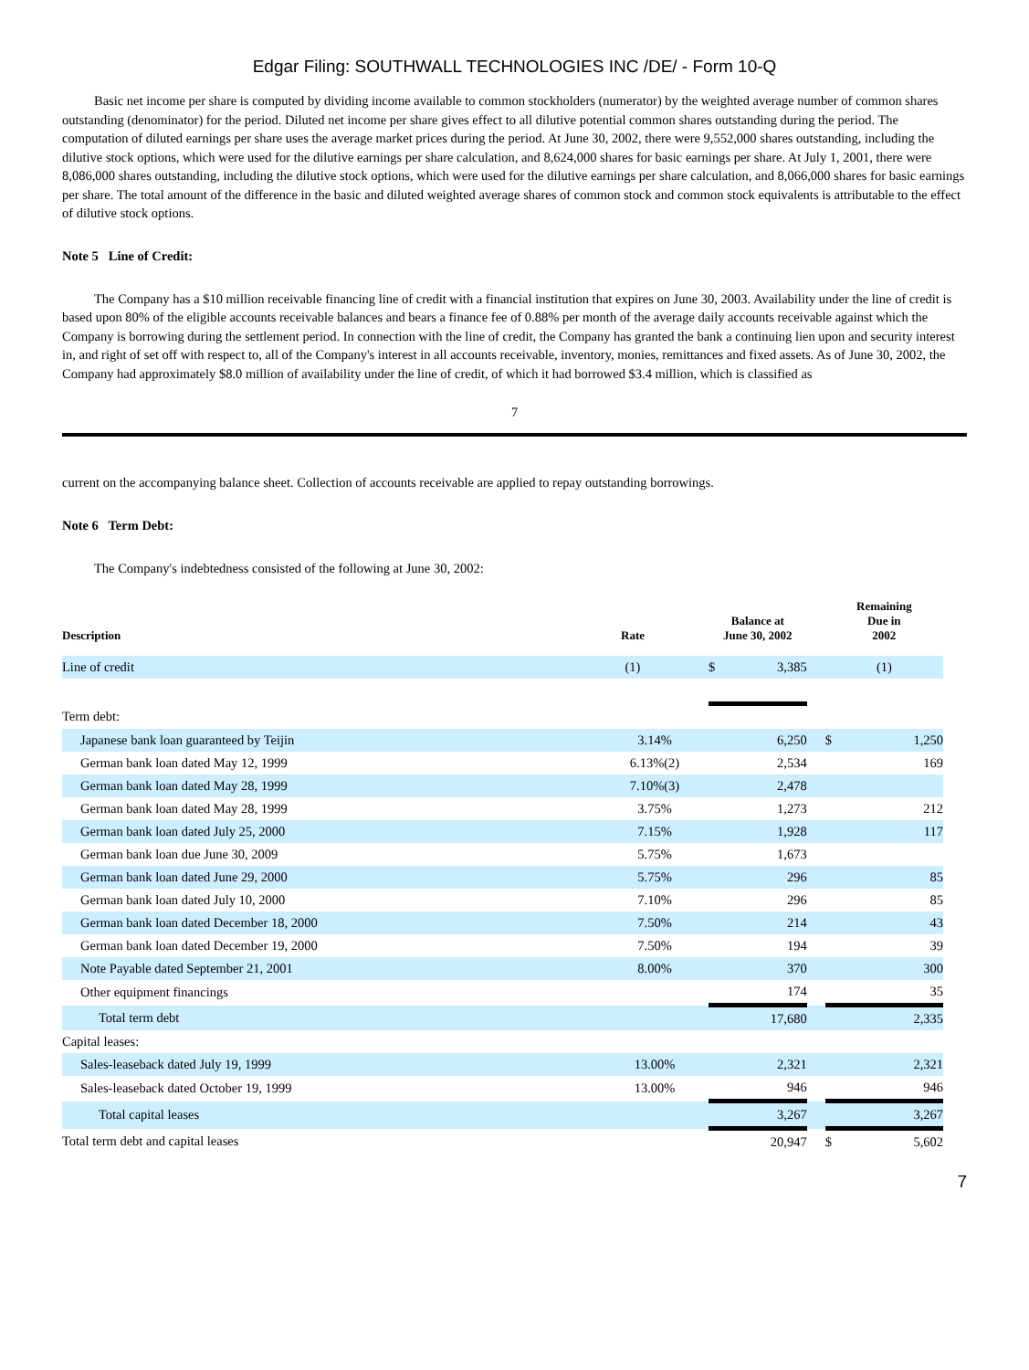Edgar Filing: SOUTHWALL TECHNOLOGIES INC /DE/ - Form 10-Q
Basic net income per share is computed by dividing income available to common stockholders (numerator) by the weighted average number of common shares outstanding (denominator) for the period. Diluted net income per share gives effect to all dilutive potential common shares outstanding during the period. The computation of diluted earnings per share uses the average market prices during the period. At June 30, 2002, there were 9,552,000 shares outstanding, including the dilutive stock options, which were used for the dilutive earnings per share calculation, and 8,624,000 shares for basic earnings per share. At July 1, 2001, there were 8,086,000 shares outstanding, including the dilutive stock options, which were used for the dilutive earnings per share calculation, and 8,066,000 shares for basic earnings per share. The total amount of the difference in the basic and diluted weighted average shares of common stock and common stock equivalents is attributable to the effect of dilutive stock options.
Note 5 Line of Credit:
The Company has a $10 million receivable financing line of credit with a financial institution that expires on June 30, 2003. Availability under the line of credit is based upon 80% of the eligible accounts receivable balances and bears a finance fee of 0.88% per month of the average daily accounts receivable against which the Company is borrowing during the settlement period. In connection with the line of credit, the Company has granted the bank a continuing lien upon and security interest in, and right of set off with respect to, all of the Company's interest in all accounts receivable, inventory, monies, remittances and fixed assets. As of June 30, 2002, the Company had approximately $8.0 million of availability under the line of credit, of which it had borrowed $3.4 million, which is classified as
7
current on the accompanying balance sheet. Collection of accounts receivable are applied to repay outstanding borrowings.
Note 6 Term Debt:
The Company's indebtedness consisted of the following at June 30, 2002:
| Description | | Rate | | Balance at June 30, 2002 | | | Remaining Due in 2002 | |
| --- | --- | --- | --- | --- | --- | --- | --- | --- |
| Line of credit | | (1) | | $ | 3,385 | | (1) | |
| Term debt: | | | | | | | | |
| Japanese bank loan guaranteed by Teijin | | 3.14% | | | 6,250 | | $ | 1,250 |
| German bank loan dated May 12, 1999 | | 6.13%(2) | | | 2,534 | | | 169 |
| German bank loan dated May 28, 1999 | | 7.10%(3) | | | 2,478 | | | |
| German bank loan dated May 28, 1999 | | 3.75% | | | 1,273 | | | 212 |
| German bank loan dated July 25, 2000 | | 7.15% | | | 1,928 | | | 117 |
| German bank loan due June 30, 2009 | | 5.75% | | | 1,673 | | | |
| German bank loan dated June 29, 2000 | | 5.75% | | | 296 | | | 85 |
| German bank loan dated July 10, 2000 | | 7.10% | | | 296 | | | 85 |
| German bank loan dated December 18, 2000 | | 7.50% | | | 214 | | | 43 |
| German bank loan dated December 19, 2000 | | 7.50% | | | 194 | | | 39 |
| Note Payable dated September 21, 2001 | | 8.00% | | | 370 | | | 300 |
| Other equipment financings | | | | | 174 | | | 35 |
| Total term debt | | | | | 17,680 | | | 2,335 |
| Capital leases: | | | | | | | | |
| Sales-leaseback dated July 19, 1999 | | 13.00% | | | 2,321 | | | 2,321 |
| Sales-leaseback dated October 19, 1999 | | 13.00% | | | 946 | | | 946 |
| Total capital leases | | | | | 3,267 | | | 3,267 |
| Total term debt and capital leases | | | | | 20,947 | | $ | 5,602 |
7